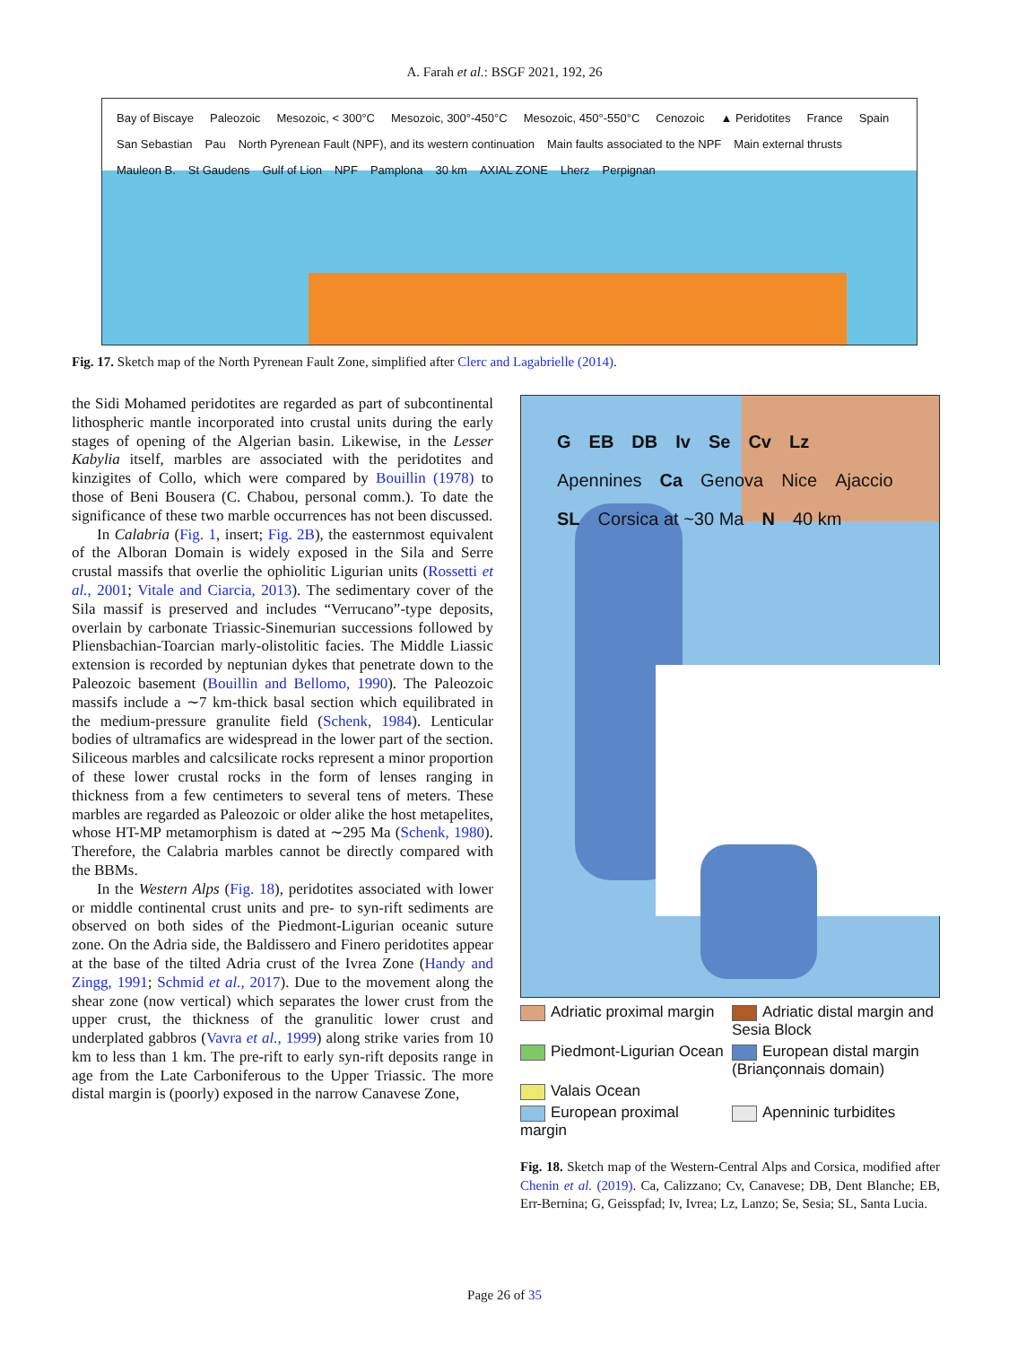A. Farah et al.: BSGF 2021, 192, 26
Bay of Biscaye Paleozoic Mesozoic, < 300°C Mesozoic, 300°-450°C Mesozoic, 450°-550°C Cenozoic ▲ Peridotites France Spain
San Sebastian Pau North Pyrenean Fault (NPF), and its western continuation Main faults associated to the NPF Main external thrusts Mauleon B. St Gaudens Gulf of Lion NPF Pamplona 30 km AXIAL ZONE Lherz Perpignan
Fig. 17. Sketch map of the North Pyrenean Fault Zone, simplified after Clerc and Lagabrielle (2014).
the Sidi Mohamed peridotites are regarded as part of subcontinental lithospheric mantle incorporated into crustal units during the early stages of opening of the Algerian basin. Likewise, in the Lesser Kabylia itself, marbles are associated with the peridotites and kinzigites of Collo, which were compared by Bouillin (1978) to those of Beni Bousera (C. Chabou, personal comm.). To date the significance of these two marble occurrences has not been discussed.
In Calabria (Fig. 1, insert; Fig. 2B), the easternmost equivalent of the Alboran Domain is widely exposed in the Sila and Serre crustal massifs that overlie the ophiolitic Ligurian units (Rossetti et al., 2001; Vitale and Ciarcia, 2013). The sedimentary cover of the Sila massif is preserved and includes “Verrucano”-type deposits, overlain by carbonate Triassic-Sinemurian successions followed by Pliensbachian-Toarcian marly-olistolitic facies. The Middle Liassic extension is recorded by neptunian dykes that penetrate down to the Paleozoic basement (Bouillin and Bellomo, 1990). The Paleozoic massifs include a ∼7 km-thick basal section which equilibrated in the medium-pressure granulite field (Schenk, 1984). Lenticular bodies of ultramafics are widespread in the lower part of the section. Siliceous marbles and calcsilicate rocks represent a minor proportion of these lower crustal rocks in the form of lenses ranging in thickness from a few centimeters to several tens of meters. These marbles are regarded as Paleozoic or older alike the host metapelites, whose HT-MP metamorphism is dated at ∼295 Ma (Schenk, 1980). Therefore, the Calabria marbles cannot be directly compared with the BBMs.
In the Western Alps (Fig. 18), peridotites associated with lower or middle continental crust units and pre- to syn-rift sediments are observed on both sides of the Piedmont-Ligurian oceanic suture zone. On the Adria side, the Baldissero and Finero peridotites appear at the base of the tilted Adria crust of the Ivrea Zone (Handy and Zingg, 1991; Schmid et al., 2017). Due to the movement along the shear zone (now vertical) which separates the lower crust from the upper crust, the thickness of the granulitic lower crust and underplated gabbros (Vavra et al., 1999) along strike varies from 10 km to less than 1 km. The pre-rift to early syn-rift deposits range in age from the Late Carboniferous to the Upper Triassic. The more distal margin is (poorly) exposed in the narrow Canavese Zone,
G EB DB Iv Se Cv Lz Apennines Ca Genova Nice Ajaccio SL Corsica at ~30 Ma N 40 km
Adriatic proximal margin
Adriatic distal margin and Sesia Block
Piedmont-Ligurian Ocean
European distal margin (Briançonnais domain)
Valais Ocean
European proximal margin
Apenninic turbidites
Fig. 18. Sketch map of the Western-Central Alps and Corsica, modified after Chenin et al. (2019). Ca, Calizzano; Cv, Canavese; DB, Dent Blanche; EB, Err-Bernina; G, Geisspfad; Iv, Ivrea; Lz, Lanzo; Se, Sesia; SL, Santa Lucia.
Page 26 of 35